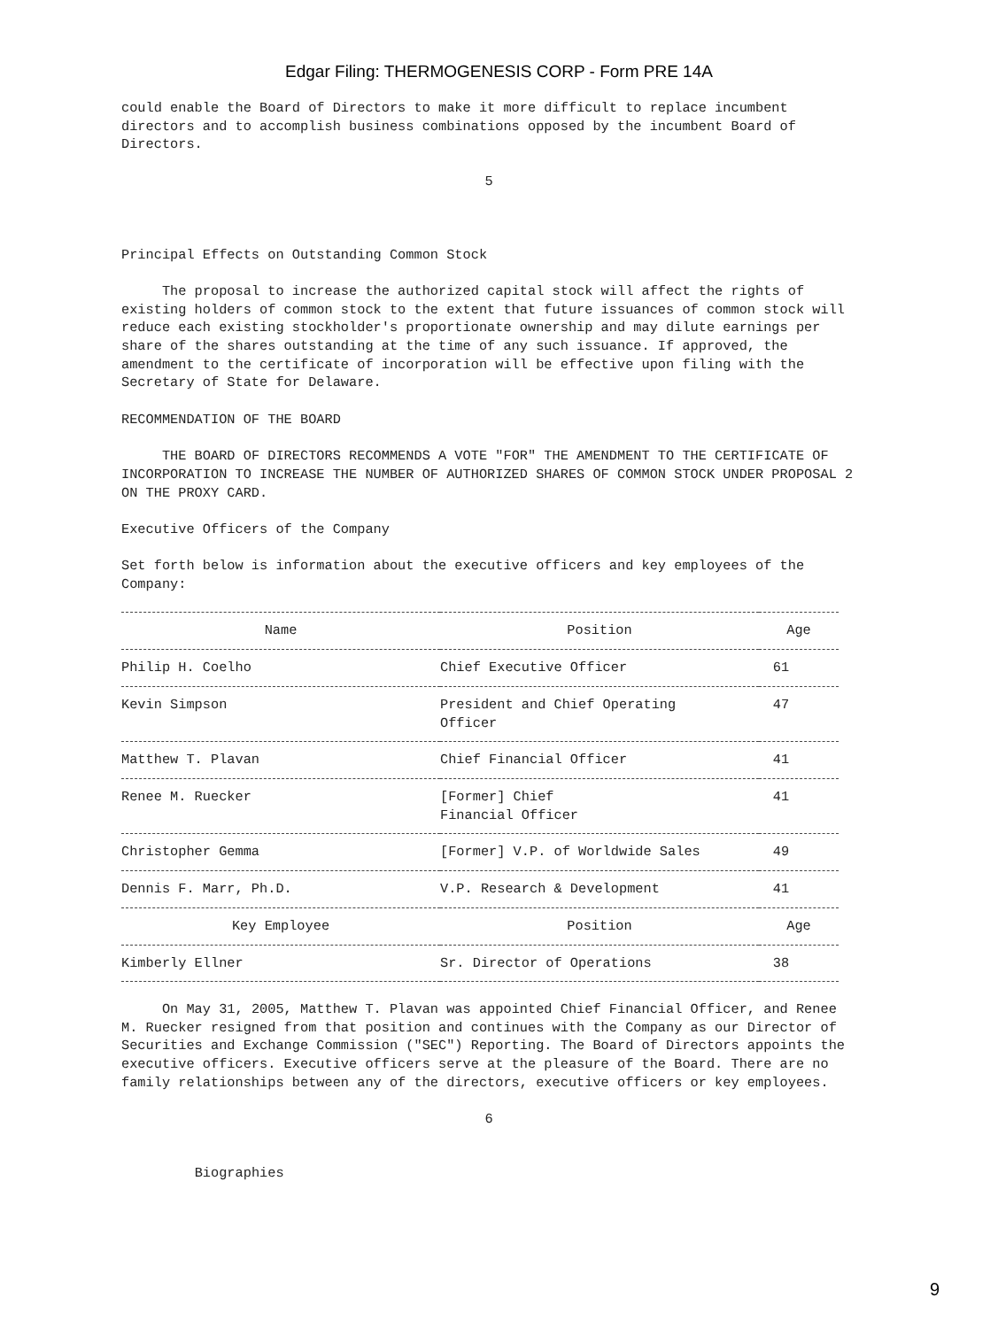Edgar Filing: THERMOGENESIS CORP - Form PRE 14A
could enable the Board of Directors to make it more difficult to replace incumbent directors and to accomplish business combinations opposed by the incumbent Board of Directors.
5
Principal Effects on Outstanding Common Stock
The proposal to increase the authorized capital stock will affect the rights of existing holders of common stock to the extent that future issuances of common stock will reduce each existing stockholder's proportionate ownership and may dilute earnings per share of the shares outstanding at the time of any such issuance. If approved, the amendment to the certificate of incorporation will be effective upon filing with the Secretary of State for Delaware.
RECOMMENDATION OF THE BOARD
THE BOARD OF DIRECTORS RECOMMENDS A VOTE "FOR" THE AMENDMENT TO THE CERTIFICATE OF INCORPORATION TO INCREASE THE NUMBER OF AUTHORIZED SHARES OF COMMON STOCK UNDER PROPOSAL 2 ON THE PROXY CARD.
Executive Officers of the Company
Set forth below is information about the executive officers and key employees of the Company:
| Name | Position | Age |
| --- | --- | --- |
| Philip H. Coelho | Chief Executive Officer | 61 |
| Kevin Simpson | President and Chief Operating Officer | 47 |
| Matthew T. Plavan | Chief Financial Officer | 41 |
| Renee M. Ruecker | [Former] Chief Financial Officer | 41 |
| Christopher Gemma | [Former] V.P. of Worldwide Sales | 49 |
| Dennis F. Marr, Ph.D. | V.P. Research & Development | 41 |
| Key Employee | Position | Age |
| Kimberly Ellner | Sr. Director of Operations | 38 |
On May 31, 2005, Matthew T. Plavan was appointed Chief Financial Officer, and Renee M. Ruecker resigned from that position and continues with the Company as our Director of Securities and Exchange Commission ("SEC") Reporting. The Board of Directors appoints the executive officers. Executive officers serve at the pleasure of the Board. There are no family relationships between any of the directors, executive officers or key employees.
6
Biographies
9